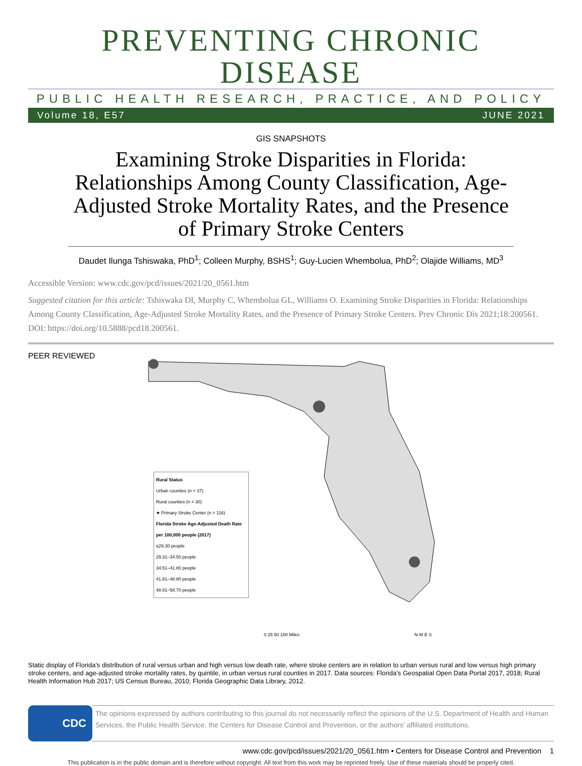PREVENTING CHRONIC DISEASE
PUBLIC HEALTH RESEARCH, PRACTICE, AND POLICY
Volume 18, E57 JUNE 2021
GIS SNAPSHOTS
Examining Stroke Disparities in Florida: Relationships Among County Classification, Age-Adjusted Stroke Mortality Rates, and the Presence of Primary Stroke Centers
Daudet Ilunga Tshiswaka, PhD<sup>1</sup>; Colleen Murphy, BSHS<sup>1</sup>; Guy-Lucien Whembolua, PhD<sup>2</sup>; Olajide Williams, MD<sup>3</sup>
Accessible Version: www.cdc.gov/pcd/issues/2021/20_0561.htm
Suggested citation for this article: Tshiswaka DI, Murphy C, Whembolua GL, Williams O. Examining Stroke Disparities in Florida: Relationships Among County Classification, Age-Adjusted Stroke Mortality Rates, and the Presence of Primary Stroke Centers. Prev Chronic Dis 2021;18:200561. DOI: https://doi.org/10.5888/pcd18.200561.
PEER REVIEWED
Rural Status
Urban counties (n = 37)
Rural counties (n = 30)
★ Primary Stroke Center (n = 116)
Florida Stroke Age-Adjusted Death Rate per 100,000 people (2017)
≤29.30 people
29.31–34.50 people
34.51–41.80 people
41.81–48.80 people
48.81–58.70 people
0 25 50 100 Miles N W E S
Static display of Florida’s distribution of rural versus urban and high versus low death rate, where stroke centers are in relation to urban versus rural and low versus high primary stroke centers, and age-adjusted stroke mortality rates, by quintile, in urban versus rural counties in 2017. Data sources: Florida’s Geospatial Open Data Portal 2017, 2018; Rural Health Information Hub 2017; US Census Bureau, 2010; Florida Geographic Data Library, 2012.
CDC
The opinions expressed by authors contributing to this journal do not necessarily reflect the opinions of the U.S. Department of Health and Human Services, the Public Health Service, the Centers for Disease Control and Prevention, or the authors' affiliated institutions.
www.cdc.gov/pcd/issues/2021/20_0561.htm • Centers for Disease Control and Prevention 1
This publication is in the public domain and is therefore without copyright. All text from this work may be reprinted freely. Use of these materials should be properly cited.